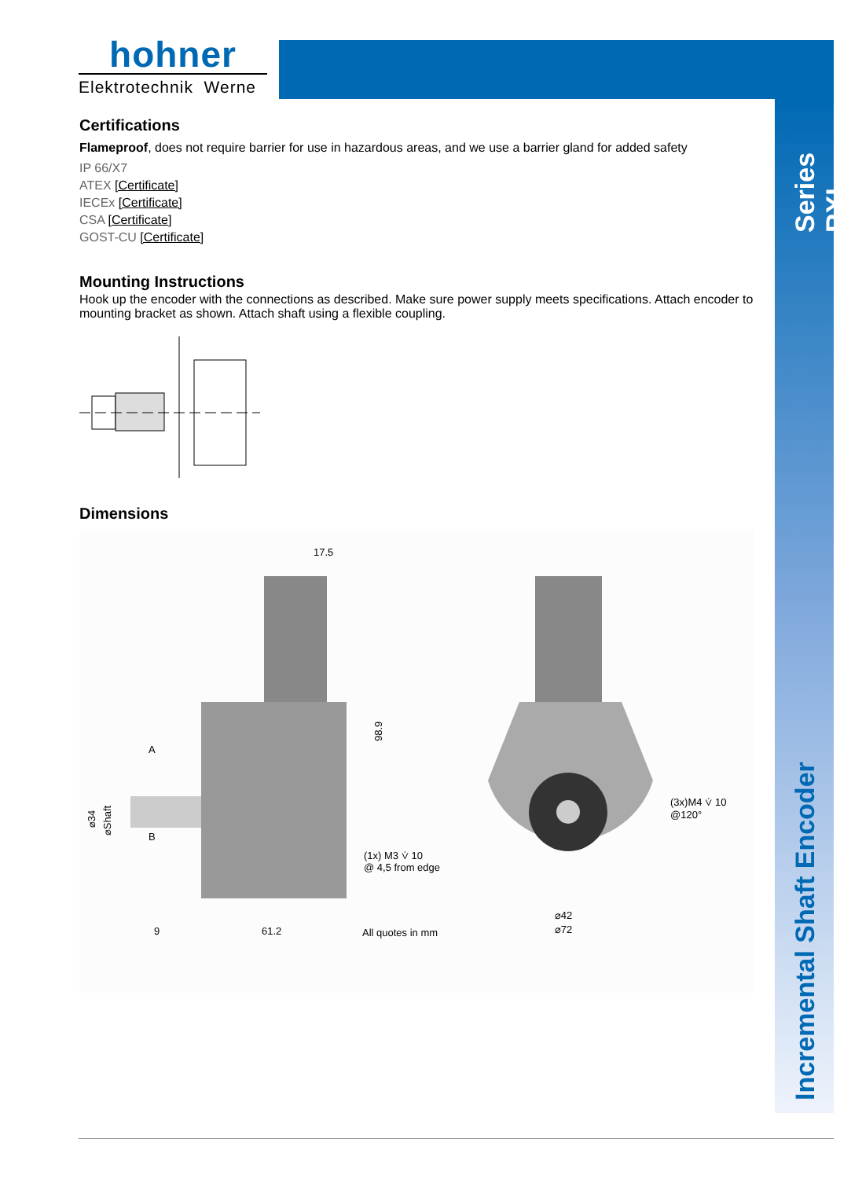Series RXL
Incremental Shaft Encoder
hohner
Elektrotechnik Werne
Certifications
Flameproof, does not require barrier for use in hazardous areas, and we use a barrier gland for added safety
IP 66/X7
ATEX [Certificate]
IECEx [Certificate]
CSA [Certificate]
GOST-CU [Certificate]
Mounting Instructions
Hook up the encoder with the connections as described. Make sure power supply meets specifications. Attach encoder to mounting bracket as shown. Attach shaft using a flexible coupling.
Dimensions
17.5
98.9
A
B
⌀34
⌀Shaft
(1x) M3 ⩒ 10
@ 4,5 from edge
9
61.2
All quotes in mm
⌀42
⌀72
(3x)M4 ⩒ 10
@120°